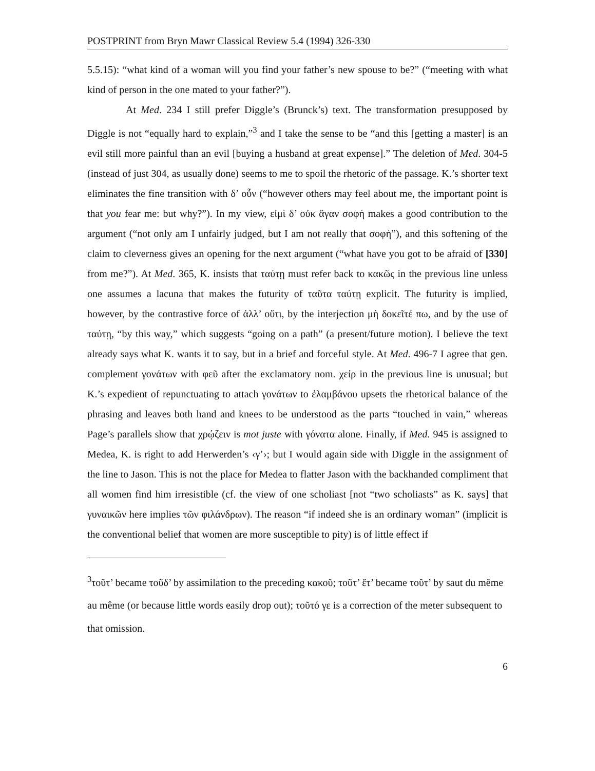POSTPRINT from Bryn Mawr Classical Review 5.4 (1994) 326-330
5.5.15): “what kind of a woman will you find your father’s new spouse to be?” (“meeting with what kind of person in the one mated to your father?”).
At Med. 234 I still prefer Diggle’s (Brunck’s) text. The transformation presupposed by Diggle is not “equally hard to explain,”<sup>3</sup> and I take the sense to be “and this [getting a master] is an evil still more painful than an evil [buying a husband at great expense].” The deletion of Med. 304-5 (instead of just 304, as usually done) seems to me to spoil the rhetoric of the passage. K.’s shorter text eliminates the fine transition with δ’ οὖν (“however others may feel about me, the important point is that you fear me: but why?”). In my view, εἰμὶ δ’ οὐκ ἄγαν σοφή makes a good contribution to the argument (“not only am I unfairly judged, but I am not really that σοφή”), and this softening of the claim to cleverness gives an opening for the next argument (“what have you got to be afraid of [330] from me?”). At Med. 365, K. insists that ταύτῃ must refer back to κακῶς in the previous line unless one assumes a lacuna that makes the futurity of ταῦτα ταύτῃ explicit. The futurity is implied, however, by the contrastive force of ἀλλ’ οὔτι, by the interjection μὴ δοκεῖτέ πω, and by the use of ταύτῃ, “by this way,” which suggests “going on a path” (a present/future motion). I believe the text already says what K. wants it to say, but in a brief and forceful style. At Med. 496-7 I agree that gen. complement γονάτων with φεῦ after the exclamatory nom. χείρ in the previous line is unusual; but K.’s expedient of repunctuating to attach γονάτων to ἐλαμβάνου upsets the rhetorical balance of the phrasing and leaves both hand and knees to be understood as the parts “touched in vain,” whereas Page’s parallels show that χρῴζειν is mot juste with γόνατα alone. Finally, if Med. 945 is assigned to Medea, K. is right to add Herwerden’s ‹γ’›; but I would again side with Diggle in the assignment of the line to Jason. This is not the place for Medea to flatter Jason with the backhanded compliment that all women find him irresistible (cf. the view of one scholiast [not “two scholiasts” as K. says] that γυναικῶν here implies τῶν φιλάνδρων). The reason “if indeed she is an ordinary woman” (implicit is the conventional belief that women are more susceptible to pity) is of little effect if
<sup>3</sup> τοῦτ’ became τοῦδ’ by assimilation to the preceding κακοῦ; τοῦτ’ ἔτ’ became τοῦτ’ by saut du même au même (or because little words easily drop out); τοῦτό γε is a correction of the meter subsequent to that omission.
6